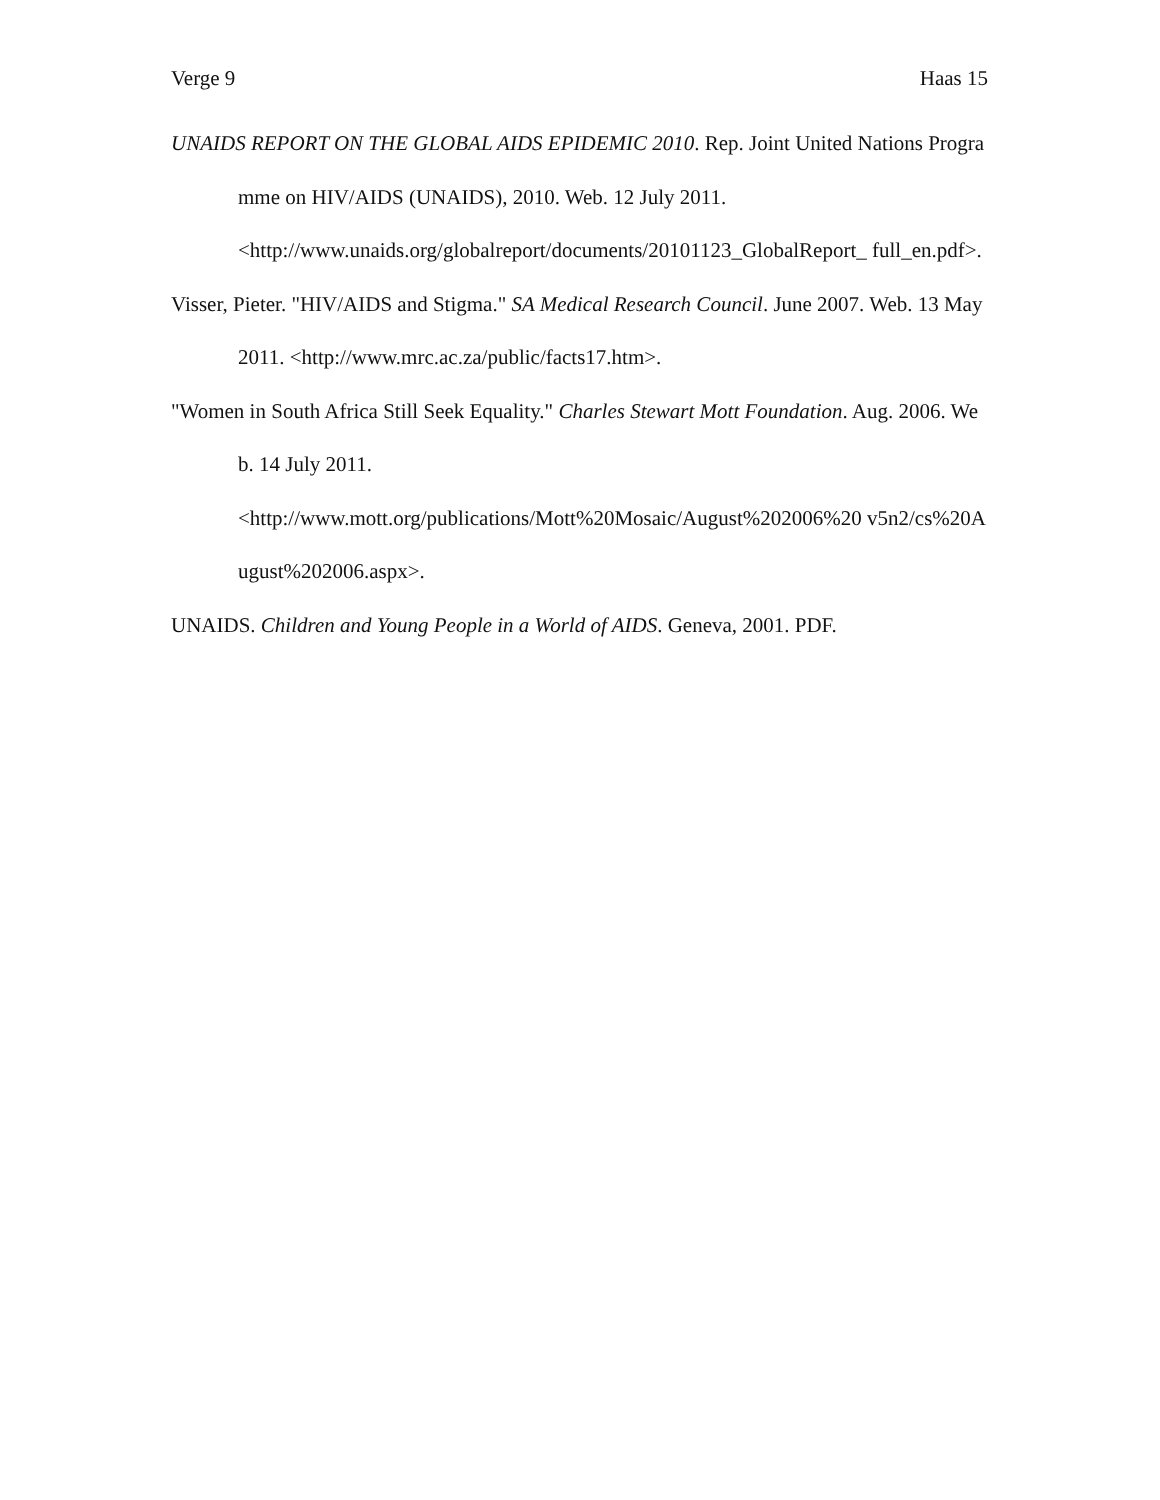Verge 9 Haas 15
UNAIDS REPORT ON THE GLOBAL AIDS EPIDEMIC 2010. Rep. Joint United Nations Programme on HIV/AIDS (UNAIDS), 2010. Web. 12 July 2011.
<http://www.unaids.org/globalreport/documents/20101123_GlobalReport_ full_en.pdf>.
Visser, Pieter. "HIV/AIDS and Stigma." SA Medical Research Council. June 2007. Web. 13 May 2011. <http://www.mrc.ac.za/public/facts17.htm>.
"Women in South Africa Still Seek Equality." Charles Stewart Mott Foundation. Aug. 2006. Web. 14 July 2011.
<http://www.mott.org/publications/Mott%20Mosaic/August%202006%20 v5n2/cs%20August%202006.aspx>.
UNAIDS. Children and Young People in a World of AIDS. Geneva, 2001. PDF.